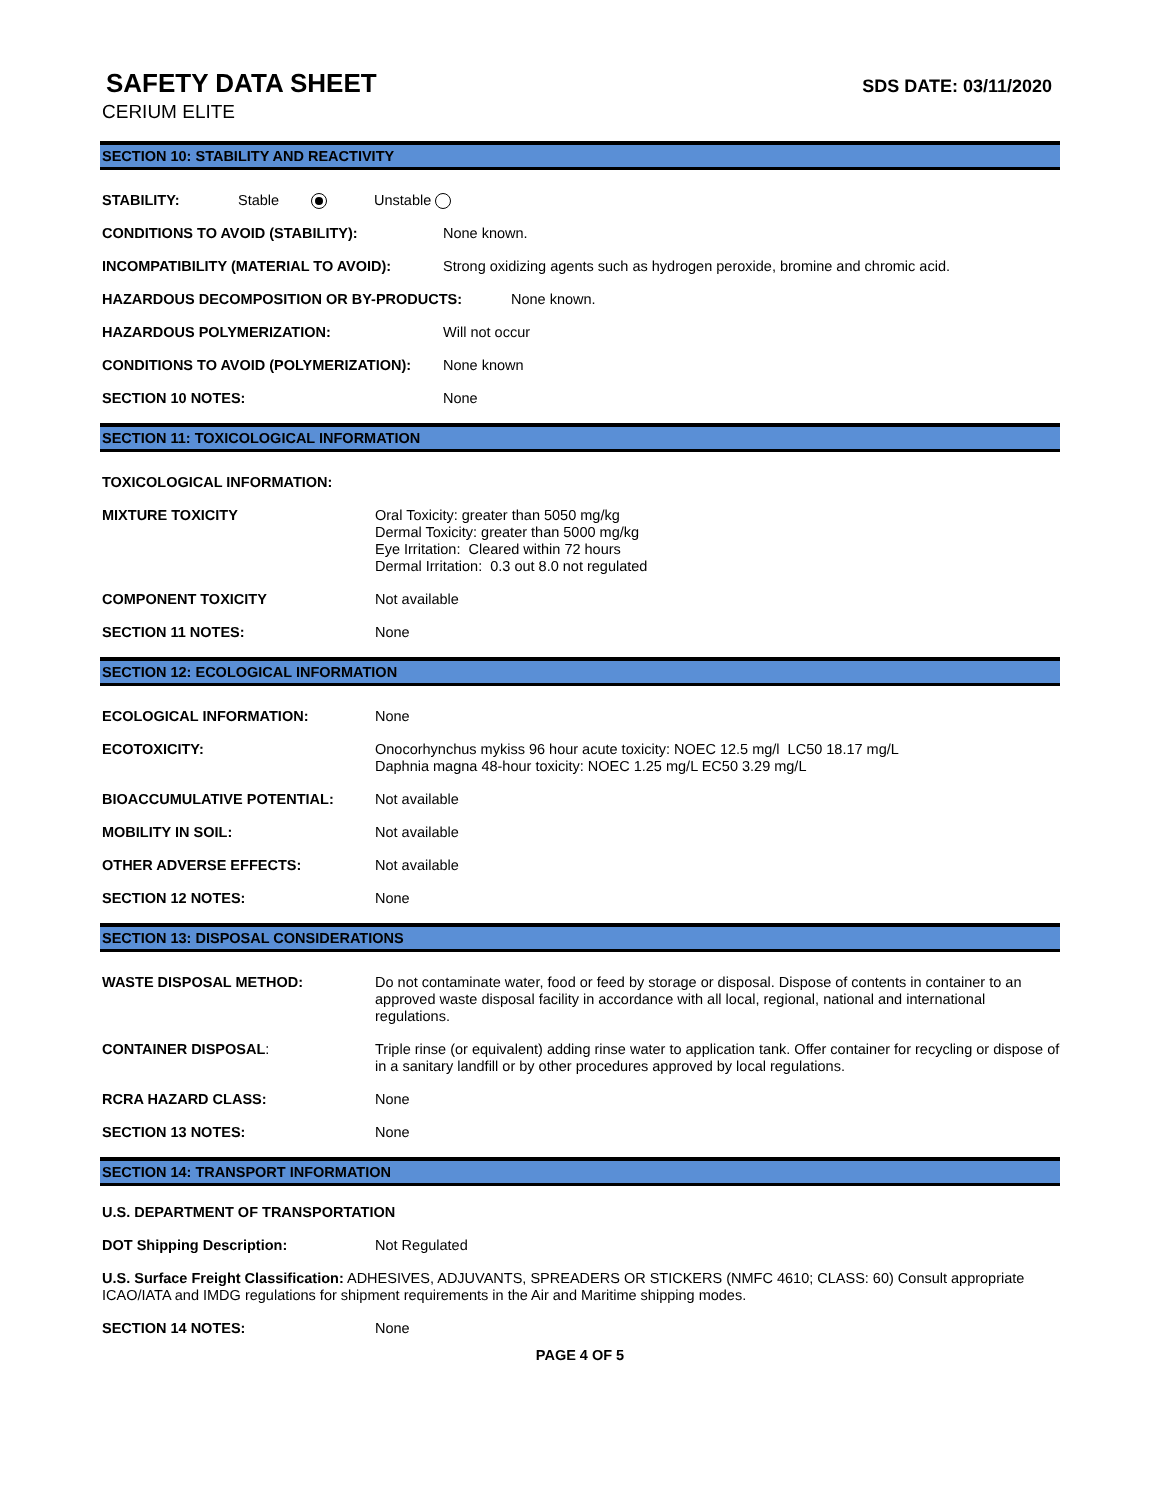SAFETY DATA SHEET
SDS DATE: 03/11/2020
CERIUM ELITE
SECTION 10: STABILITY AND REACTIVITY
STABILITY: Stable Unstable
CONDITIONS TO AVOID (STABILITY): None known.
INCOMPATIBILITY (MATERIAL TO AVOID): Strong oxidizing agents such as hydrogen peroxide, bromine and chromic acid.
HAZARDOUS DECOMPOSITION OR BY-PRODUCTS: None known.
HAZARDOUS POLYMERIZATION: Will not occur
CONDITIONS TO AVOID (POLYMERIZATION): None known
SECTION 10 NOTES: None
SECTION 11: TOXICOLOGICAL INFORMATION
TOXICOLOGICAL INFORMATION:
MIXTURE TOXICITY Oral Toxicity: greater than 5050 mg/kg
Dermal Toxicity: greater than 5000 mg/kg
Eye Irritation: Cleared within 72 hours
Dermal Irritation: 0.3 out 8.0 not regulated
COMPONENT TOXICITY Not available
SECTION 11 NOTES: None
SECTION 12: ECOLOGICAL INFORMATION
ECOLOGICAL INFORMATION: None
ECOTOXICITY: Onocorhynchus mykiss 96 hour acute toxicity: NOEC 12.5 mg/l LC50 18.17 mg/L
Daphnia magna 48-hour toxicity: NOEC 1.25 mg/L EC50 3.29 mg/L
BIOACCUMULATIVE POTENTIAL: Not available
MOBILITY IN SOIL: Not available
OTHER ADVERSE EFFECTS: Not available
SECTION 12 NOTES: None
SECTION 13: DISPOSAL CONSIDERATIONS
WASTE DISPOSAL METHOD: Do not contaminate water, food or feed by storage or disposal. Dispose of contents in container to an approved waste disposal facility in accordance with all local, regional, national and international regulations.
CONTAINER DISPOSAL: Triple rinse (or equivalent) adding rinse water to application tank. Offer container for recycling or dispose of in a sanitary landfill or by other procedures approved by local regulations.
RCRA HAZARD CLASS: None
SECTION 13 NOTES: None
SECTION 14: TRANSPORT INFORMATION
U.S. DEPARTMENT OF TRANSPORTATION
DOT Shipping Description: Not Regulated
U.S. Surface Freight Classification: ADHESIVES, ADJUVANTS, SPREADERS OR STICKERS (NMFC 4610; CLASS: 60) Consult appropriate ICAO/IATA and IMDG regulations for shipment requirements in the Air and Maritime shipping modes.
SECTION 14 NOTES: None
PAGE 4 OF 5